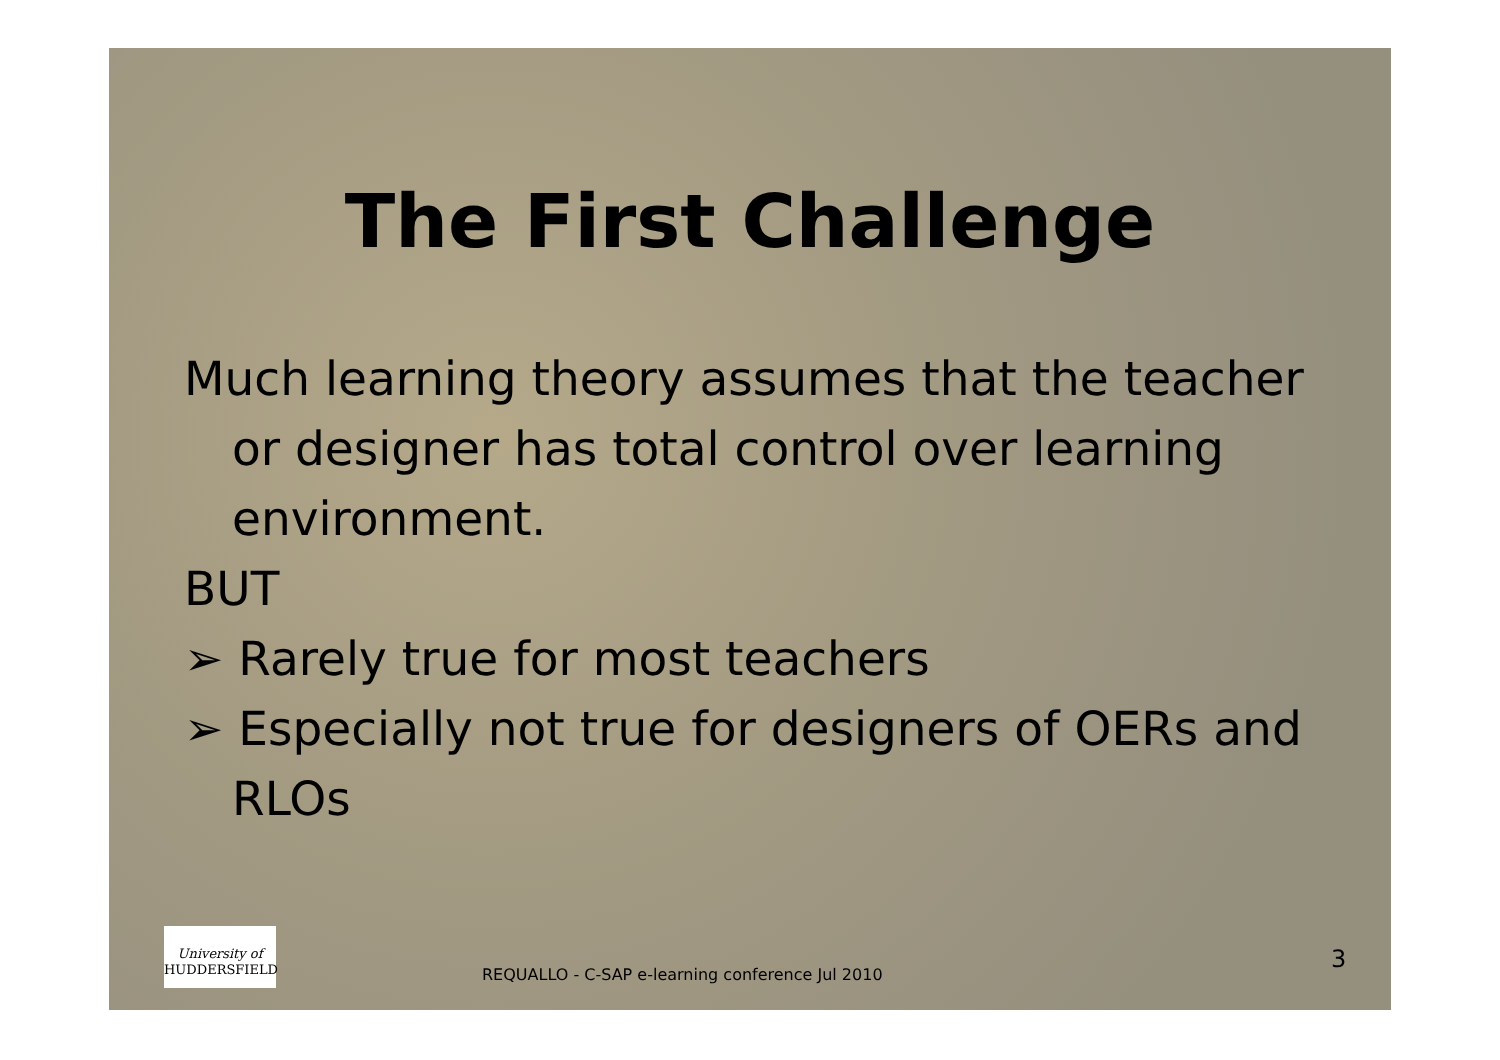The First Challenge
Much learning theory assumes that the teacher or designer has total control over learning environment.
BUT
➢ Rarely true for most teachers
➢ Especially not true for designers of OERs and RLOs
University of
HUDDERSFIELD
REQUALLO - C-SAP e-learning conference Jul 2010
3